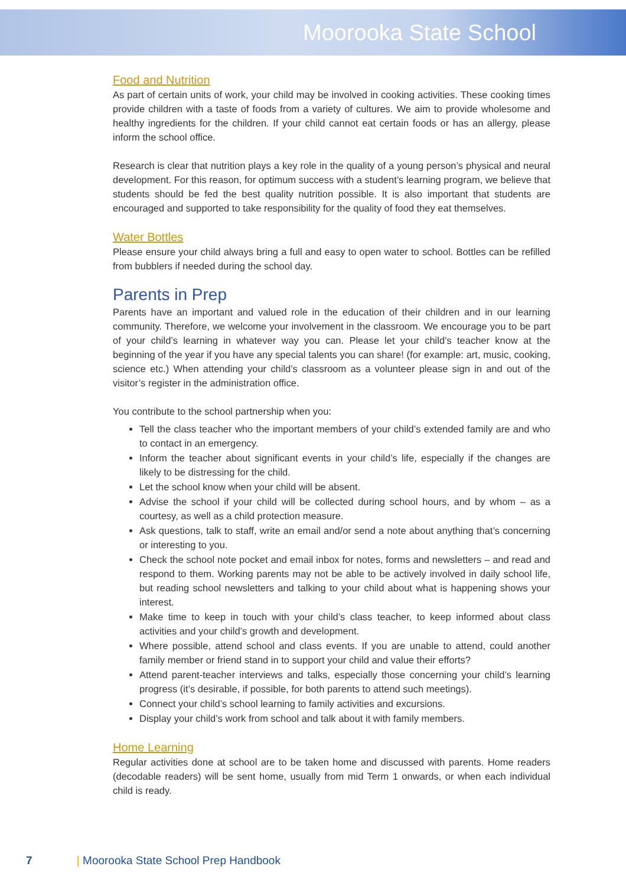Moorooka State School
Food and Nutrition
As part of certain units of work, your child may be involved in cooking activities. These cooking times provide children with a taste of foods from a variety of cultures. We aim to provide wholesome and healthy ingredients for the children. If your child cannot eat certain foods or has an allergy, please inform the school office.
Research is clear that nutrition plays a key role in the quality of a young person’s physical and neural development. For this reason, for optimum success with a student’s learning program, we believe that students should be fed the best quality nutrition possible. It is also important that students are encouraged and supported to take responsibility for the quality of food they eat themselves.
Water Bottles
Please ensure your child always bring a full and easy to open water to school. Bottles can be refilled from bubblers if needed during the school day.
Parents in Prep
Parents have an important and valued role in the education of their children and in our learning community. Therefore, we welcome your involvement in the classroom. We encourage you to be part of your child’s learning in whatever way you can. Please let your child’s teacher know at the beginning of the year if you have any special talents you can share! (for example: art, music, cooking, science etc.) When attending your child’s classroom as a volunteer please sign in and out of the visitor’s register in the administration office.
You contribute to the school partnership when you:
Tell the class teacher who the important members of your child’s extended family are and who to contact in an emergency.
Inform the teacher about significant events in your child’s life, especially if the changes are likely to be distressing for the child.
Let the school know when your child will be absent.
Advise the school if your child will be collected during school hours, and by whom – as a courtesy, as well as a child protection measure.
Ask questions, talk to staff, write an email and/or send a note about anything that’s concerning or interesting to you.
Check the school note pocket and email inbox for notes, forms and newsletters – and read and respond to them. Working parents may not be able to be actively involved in daily school life, but reading school newsletters and talking to your child about what is happening shows your interest.
Make time to keep in touch with your child’s class teacher, to keep informed about class activities and your child’s growth and development.
Where possible, attend school and class events. If you are unable to attend, could another family member or friend stand in to support your child and value their efforts?
Attend parent-teacher interviews and talks, especially those concerning your child’s learning progress (it’s desirable, if possible, for both parents to attend such meetings).
Connect your child’s school learning to family activities and excursions.
Display your child’s work from school and talk about it with family members.
Home Learning
Regular activities done at school are to be taken home and discussed with parents. Home readers (decodable readers) will be sent home, usually from mid Term 1 onwards, or when each individual child is ready.
7 | Moorooka State School Prep Handbook